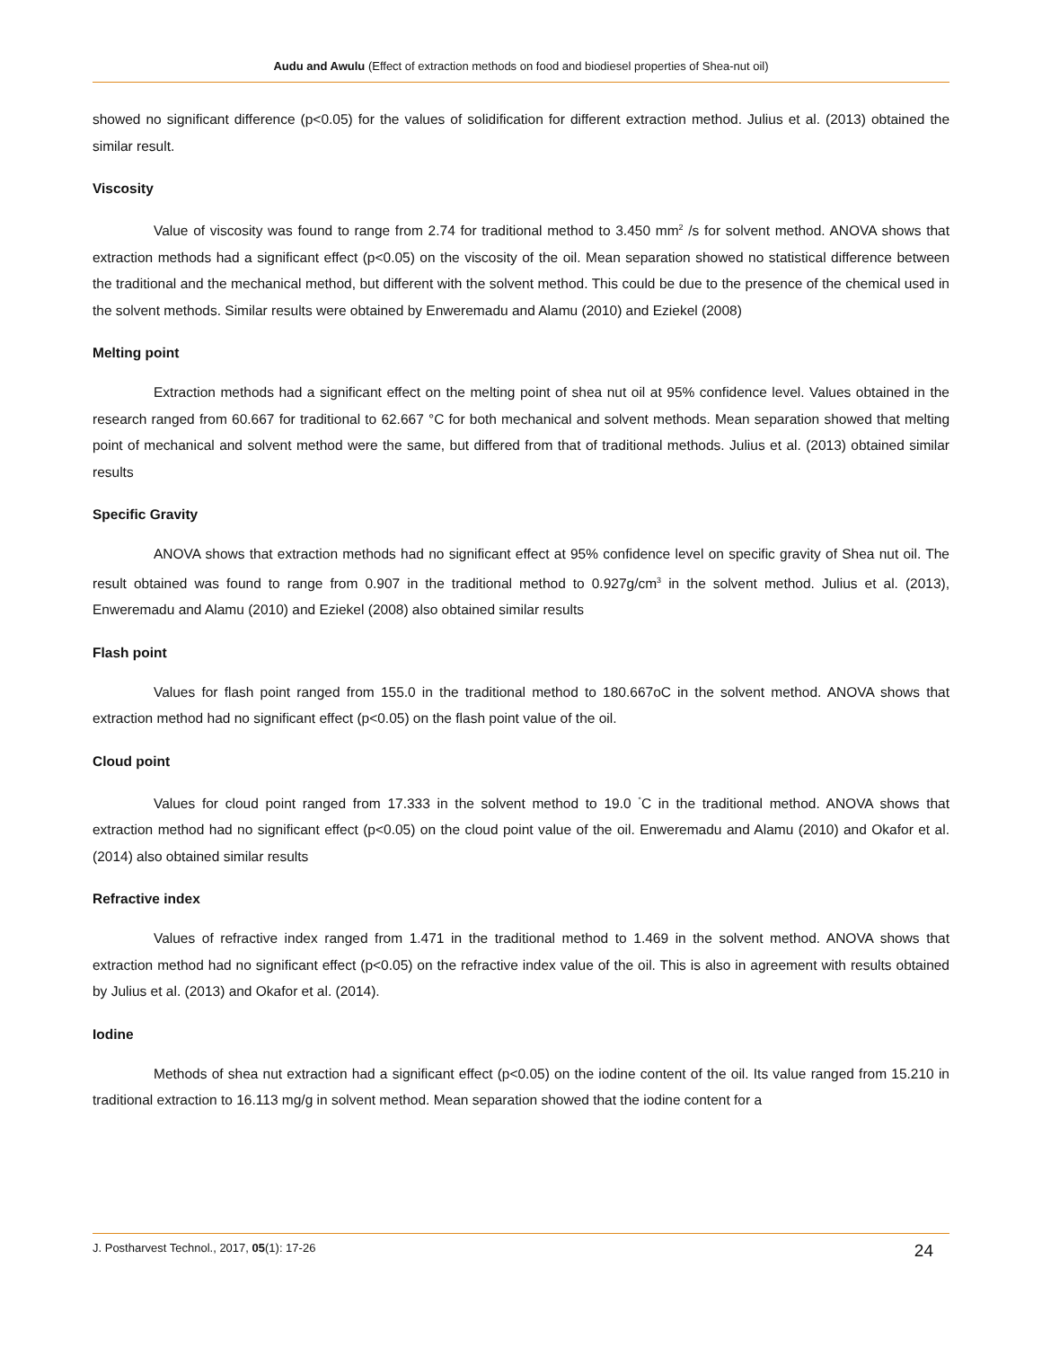Audu and Awulu (Effect of extraction methods on food and biodiesel properties of Shea-nut oil)
showed no significant difference (p<0.05) for the values of solidification for different extraction method. Julius et al. (2013) obtained the similar result.
Viscosity
Value of viscosity was found to range from 2.74 for traditional method to 3.450 mm<sup>2</sup> /s for solvent method. ANOVA shows that extraction methods had a significant effect (p<0.05) on the viscosity of the oil. Mean separation showed no statistical difference between the traditional and the mechanical method, but different with the solvent method. This could be due to the presence of the chemical used in the solvent methods. Similar results were obtained by Enweremadu and Alamu (2010) and Eziekel (2008)
Melting point
Extraction methods had a significant effect on the melting point of shea nut oil at 95% confidence level. Values obtained in the research ranged from 60.667 for traditional to 62.667 °C for both mechanical and solvent methods. Mean separation showed that melting point of mechanical and solvent method were the same, but differed from that of traditional methods. Julius et al. (2013) obtained similar results
Specific Gravity
ANOVA shows that extraction methods had no significant effect at 95% confidence level on specific gravity of Shea nut oil. The result obtained was found to range from 0.907 in the traditional method to 0.927g/cm<sup>3</sup> in the solvent method. Julius et al. (2013), Enweremadu and Alamu (2010) and Eziekel (2008) also obtained similar results
Flash point
Values for flash point ranged from 155.0 in the traditional method to 180.667oC in the solvent method. ANOVA shows that extraction method had no significant effect (p<0.05) on the flash point value of the oil.
Cloud point
Values for cloud point ranged from 17.333 in the solvent method to 19.0 <sup>°</sup>C in the traditional method. ANOVA shows that extraction method had no significant effect (p<0.05) on the cloud point value of the oil. Enweremadu and Alamu (2010) and Okafor et al. (2014) also obtained similar results
Refractive index
Values of refractive index ranged from 1.471 in the traditional method to 1.469 in the solvent method. ANOVA shows that extraction method had no significant effect (p<0.05) on the refractive index value of the oil. This is also in agreement with results obtained by Julius et al. (2013) and Okafor et al. (2014).
Iodine
Methods of shea nut extraction had a significant effect (p<0.05) on the iodine content of the oil. Its value ranged from 15.210 in traditional extraction to 16.113 mg/g in solvent method. Mean separation showed that the iodine content for a
J. Postharvest Technol., 2017, 05(1): 17-26 24